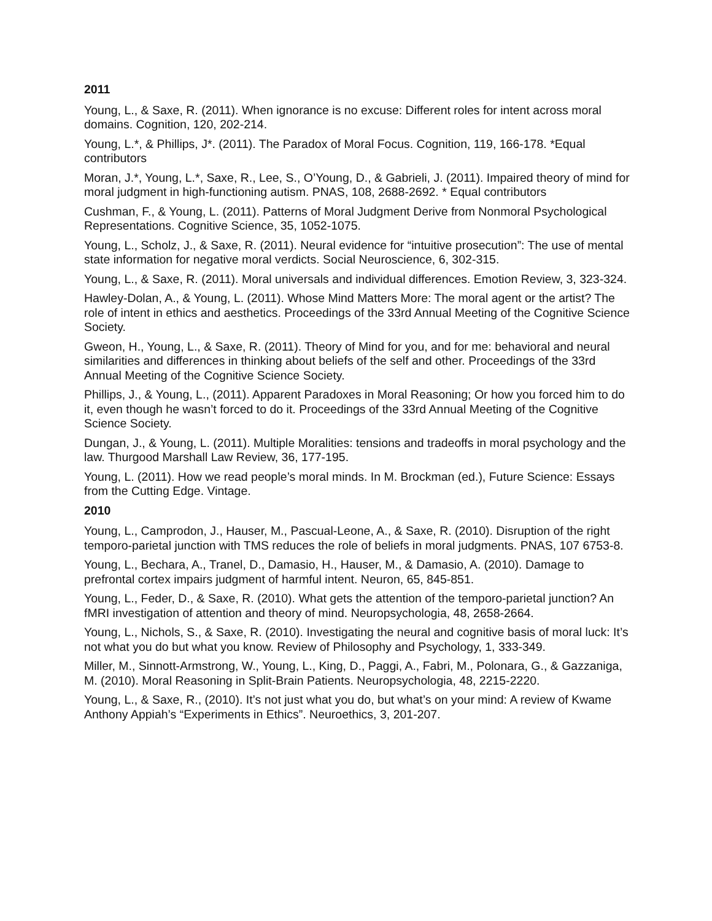2011
Young, L., & Saxe, R. (2011). When ignorance is no excuse: Different roles for intent across moral domains. Cognition, 120, 202-214.
Young, L.*, & Phillips, J*. (2011). The Paradox of Moral Focus. Cognition, 119, 166-178. *Equal contributors
Moran, J.*, Young, L.*, Saxe, R., Lee, S., O’Young, D., & Gabrieli, J. (2011). Impaired theory of mind for moral judgment in high-functioning autism. PNAS, 108, 2688-2692. * Equal contributors
Cushman, F., & Young, L. (2011). Patterns of Moral Judgment Derive from Nonmoral Psychological Representations. Cognitive Science, 35, 1052-1075.
Young, L., Scholz, J., & Saxe, R. (2011). Neural evidence for “intuitive prosecution”: The use of mental state information for negative moral verdicts. Social Neuroscience, 6, 302-315.
Young, L., & Saxe, R. (2011). Moral universals and individual differences. Emotion Review, 3, 323-324.
Hawley-Dolan, A., & Young, L. (2011). Whose Mind Matters More: The moral agent or the artist? The role of intent in ethics and aesthetics. Proceedings of the 33rd Annual Meeting of the Cognitive Science Society.
Gweon, H., Young, L., & Saxe, R. (2011). Theory of Mind for you, and for me: behavioral and neural similarities and differences in thinking about beliefs of the self and other. Proceedings of the 33rd Annual Meeting of the Cognitive Science Society.
Phillips, J., & Young, L., (2011). Apparent Paradoxes in Moral Reasoning; Or how you forced him to do it, even though he wasn’t forced to do it. Proceedings of the 33rd Annual Meeting of the Cognitive Science Society.
Dungan, J., & Young, L. (2011). Multiple Moralities: tensions and tradeoffs in moral psychology and the law. Thurgood Marshall Law Review, 36, 177-195.
Young, L. (2011). How we read people’s moral minds. In M. Brockman (ed.), Future Science: Essays from the Cutting Edge. Vintage.
2010
Young, L., Camprodon, J., Hauser, M., Pascual-Leone, A., & Saxe, R. (2010). Disruption of the right temporo-parietal junction with TMS reduces the role of beliefs in moral judgments. PNAS, 107 6753-8.
Young, L., Bechara, A., Tranel, D., Damasio, H., Hauser, M., & Damasio, A. (2010). Damage to prefrontal cortex impairs judgment of harmful intent. Neuron, 65, 845-851.
Young, L., Feder, D., & Saxe, R. (2010). What gets the attention of the temporo-parietal junction? An fMRI investigation of attention and theory of mind. Neuropsychologia, 48, 2658-2664.
Young, L., Nichols, S., & Saxe, R. (2010). Investigating the neural and cognitive basis of moral luck: It’s not what you do but what you know. Review of Philosophy and Psychology, 1, 333-349.
Miller, M., Sinnott-Armstrong, W., Young, L., King, D., Paggi, A., Fabri, M., Polonara, G., & Gazzaniga, M. (2010). Moral Reasoning in Split-Brain Patients. Neuropsychologia, 48, 2215-2220.
Young, L., & Saxe, R., (2010). It’s not just what you do, but what’s on your mind: A review of Kwame Anthony Appiah’s “Experiments in Ethics”. Neuroethics, 3, 201-207.